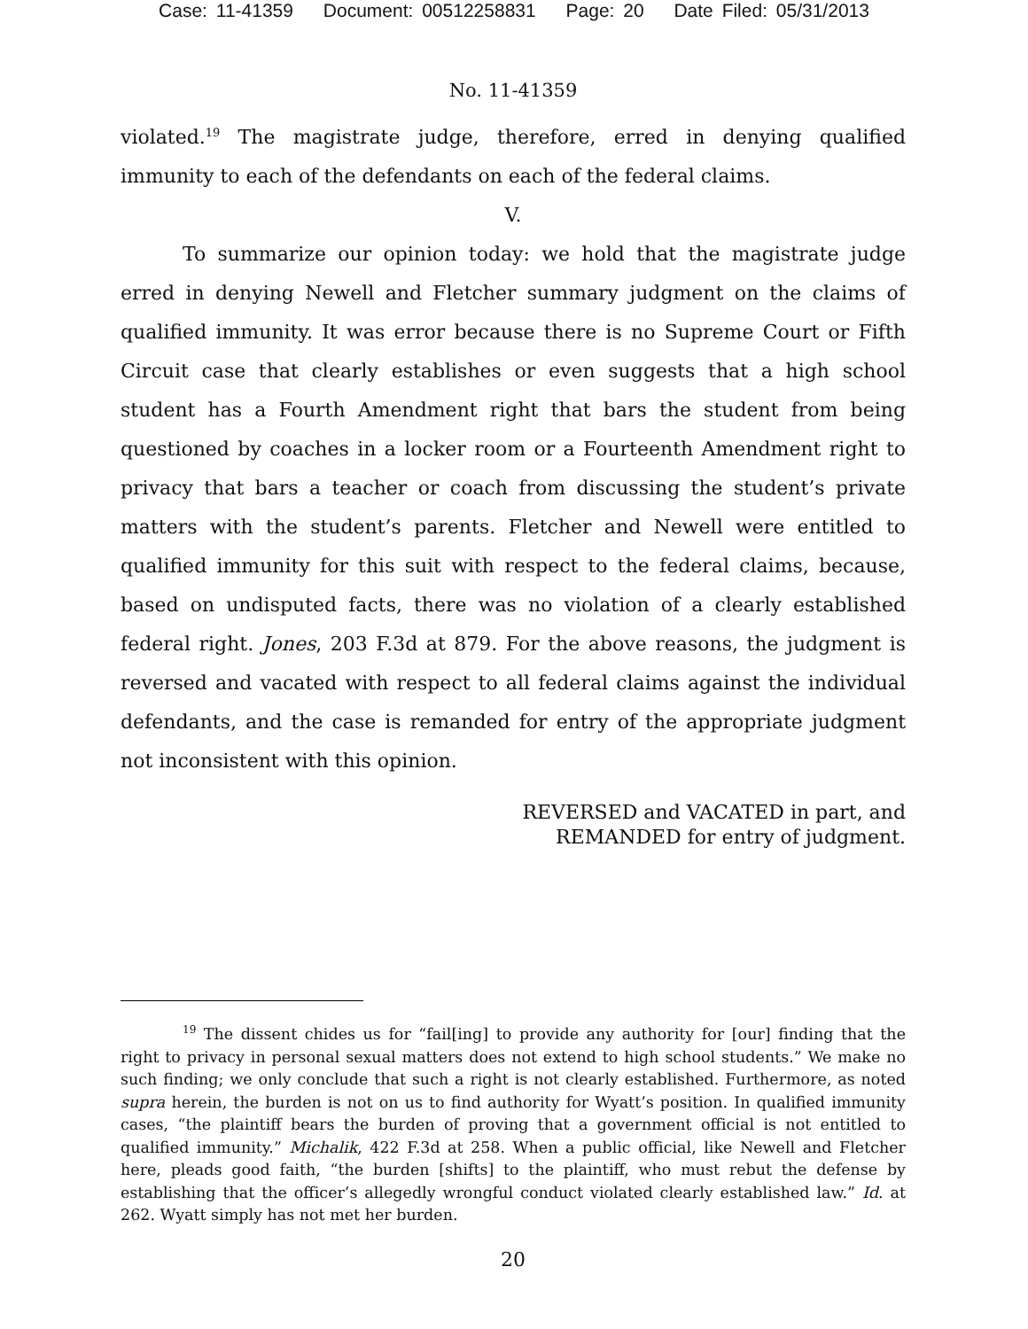Case: 11-41359 Document: 00512258831 Page: 20 Date Filed: 05/31/2013
No. 11-41359
violated.<sup>19</sup> The magistrate judge, therefore, erred in denying qualified immunity to each of the defendants on each of the federal claims.
V.
To summarize our opinion today: we hold that the magistrate judge erred in denying Newell and Fletcher summary judgment on the claims of qualified immunity. It was error because there is no Supreme Court or Fifth Circuit case that clearly establishes or even suggests that a high school student has a Fourth Amendment right that bars the student from being questioned by coaches in a locker room or a Fourteenth Amendment right to privacy that bars a teacher or coach from discussing the student’s private matters with the student’s parents. Fletcher and Newell were entitled to qualified immunity for this suit with respect to the federal claims, because, based on undisputed facts, there was no violation of a clearly established federal right. Jones, 203 F.3d at 879. For the above reasons, the judgment is reversed and vacated with respect to all federal claims against the individual defendants, and the case is remanded for entry of the appropriate judgment not inconsistent with this opinion.
REVERSED and VACATED in part, and
REMANDED for entry of judgment.
<sup>19</sup> The dissent chides us for “fail[ing] to provide any authority for [our] finding that the right to privacy in personal sexual matters does not extend to high school students.” We make no such finding; we only conclude that such a right is not clearly established. Furthermore, as noted supra herein, the burden is not on us to find authority for Wyatt’s position. In qualified immunity cases, “the plaintiff bears the burden of proving that a government official is not entitled to qualified immunity.” Michalik, 422 F.3d at 258. When a public official, like Newell and Fletcher here, pleads good faith, “the burden [shifts] to the plaintiff, who must rebut the defense by establishing that the officer’s allegedly wrongful conduct violated clearly established law.” Id. at 262. Wyatt simply has not met her burden.
20